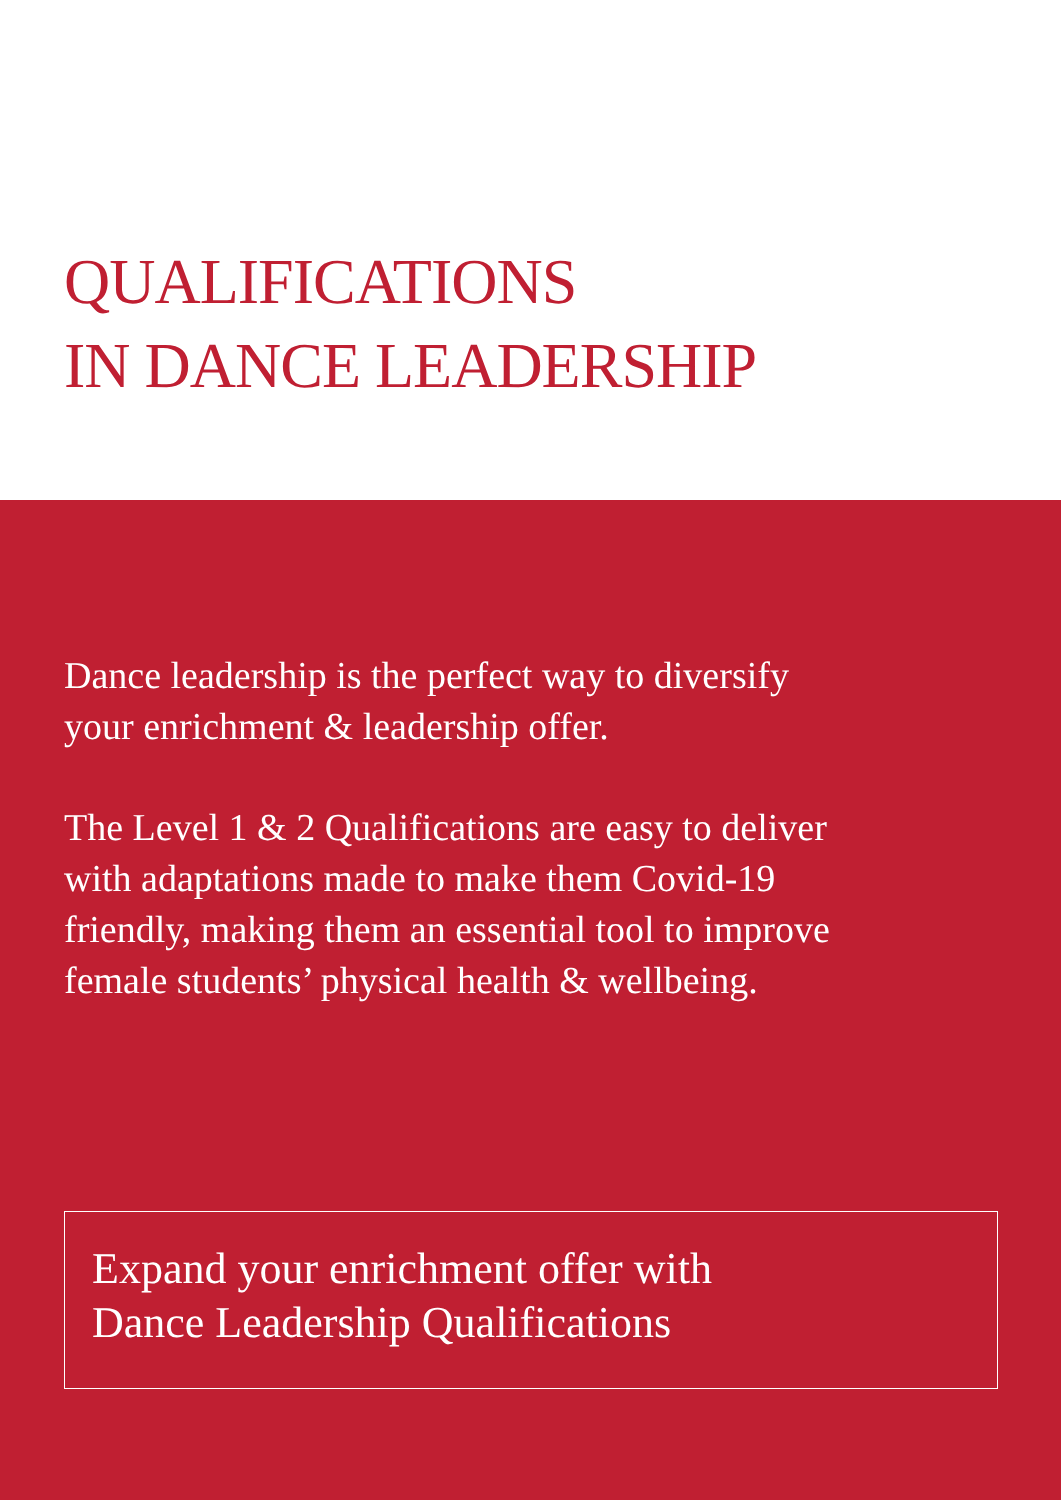QUALIFICATIONS
IN DANCE LEADERSHIP
Dance leadership is the perfect way to diversify
your enrichment & leadership offer.
The Level 1 & 2 Qualifications are easy to deliver
with adaptations made to make them Covid-19
friendly, making them an essential tool to improve
female students’ physical health & wellbeing.
Expand your enrichment offer with
Dance Leadership Qualifications